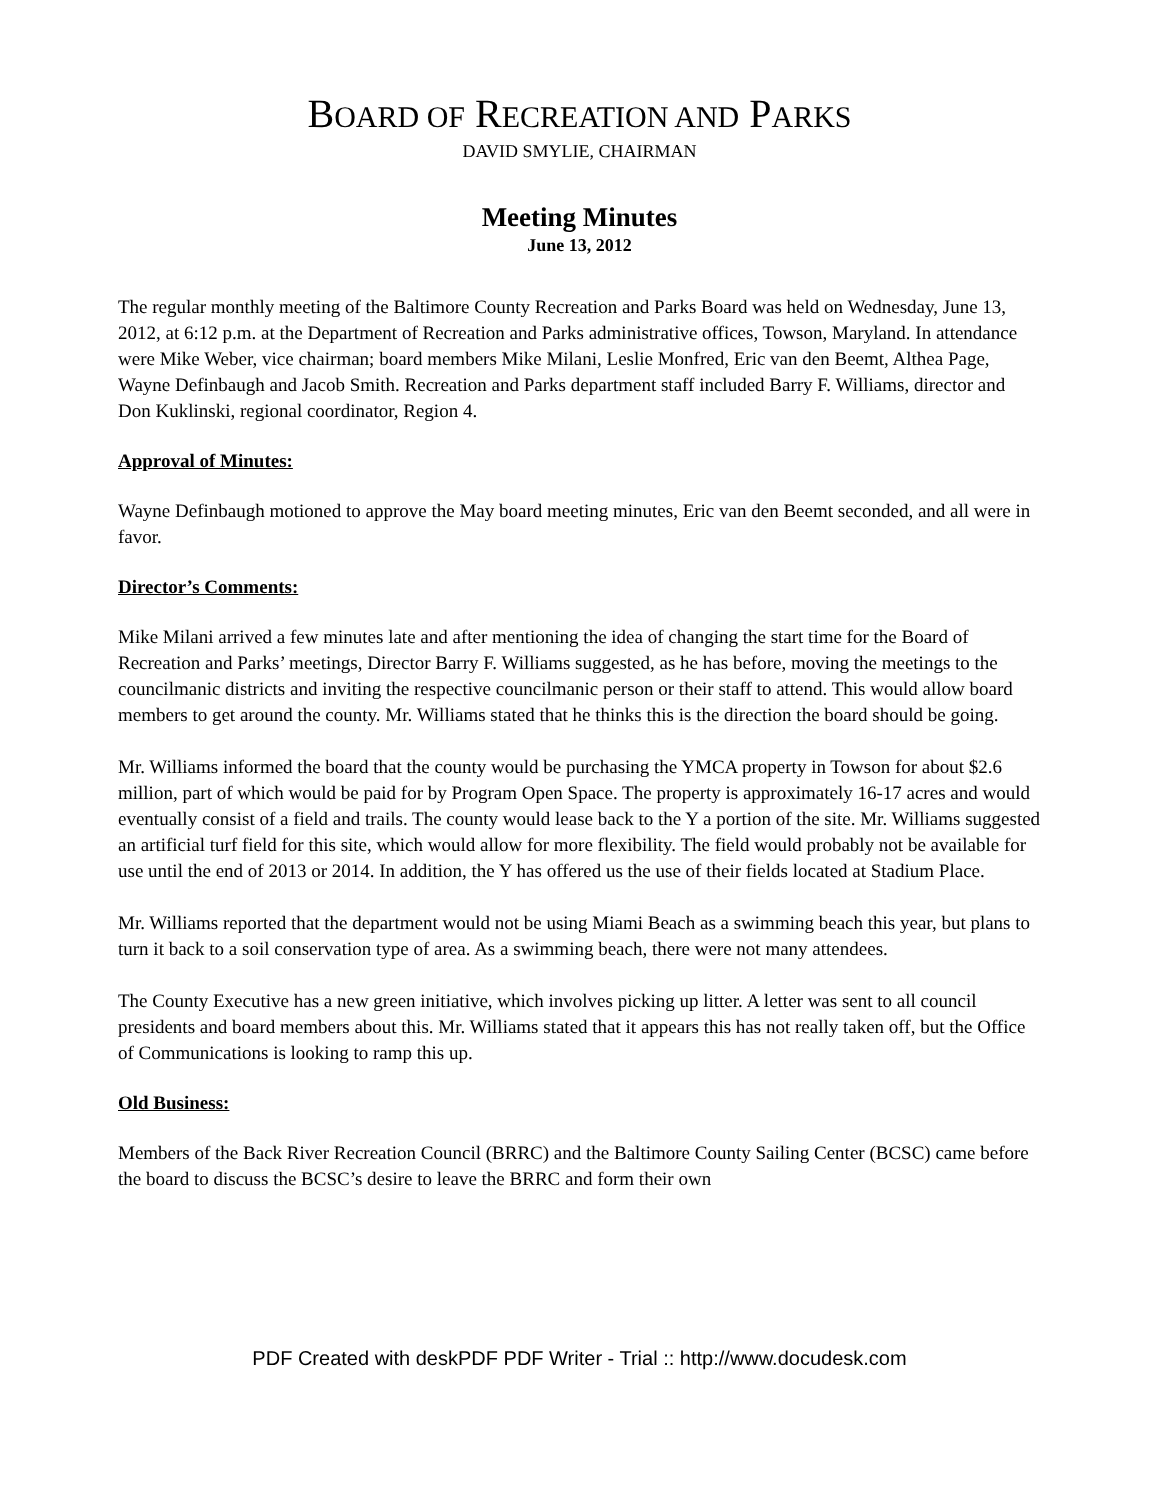BOARD OF RECREATION AND PARKS
DAVID SMYLIE, CHAIRMAN
Meeting Minutes
June 13, 2012
The regular monthly meeting of the Baltimore County Recreation and Parks Board was held on Wednesday, June 13, 2012, at 6:12 p.m. at the Department of Recreation and Parks administrative offices, Towson, Maryland. In attendance were Mike Weber, vice chairman; board members Mike Milani, Leslie Monfred, Eric van den Beemt, Althea Page, Wayne Definbaugh and Jacob Smith. Recreation and Parks department staff included Barry F. Williams, director and Don Kuklinski, regional coordinator, Region 4.
Approval of Minutes:
Wayne Definbaugh motioned to approve the May board meeting minutes, Eric van den Beemt seconded, and all were in favor.
Director’s Comments:
Mike Milani arrived a few minutes late and after mentioning the idea of changing the start time for the Board of Recreation and Parks’ meetings, Director Barry F. Williams suggested, as he has before, moving the meetings to the councilmanic districts and inviting the respective councilmanic person or their staff to attend. This would allow board members to get around the county. Mr. Williams stated that he thinks this is the direction the board should be going.
Mr. Williams informed the board that the county would be purchasing the YMCA property in Towson for about $2.6 million, part of which would be paid for by Program Open Space. The property is approximately 16-17 acres and would eventually consist of a field and trails. The county would lease back to the Y a portion of the site. Mr. Williams suggested an artificial turf field for this site, which would allow for more flexibility. The field would probably not be available for use until the end of 2013 or 2014. In addition, the Y has offered us the use of their fields located at Stadium Place.
Mr. Williams reported that the department would not be using Miami Beach as a swimming beach this year, but plans to turn it back to a soil conservation type of area. As a swimming beach, there were not many attendees.
The County Executive has a new green initiative, which involves picking up litter. A letter was sent to all council presidents and board members about this. Mr. Williams stated that it appears this has not really taken off, but the Office of Communications is looking to ramp this up.
Old Business:
Members of the Back River Recreation Council (BRRC) and the Baltimore County Sailing Center (BCSC) came before the board to discuss the BCSC’s desire to leave the BRRC and form their own
PDF Created with deskPDF PDF Writer - Trial :: http://www.docudesk.com